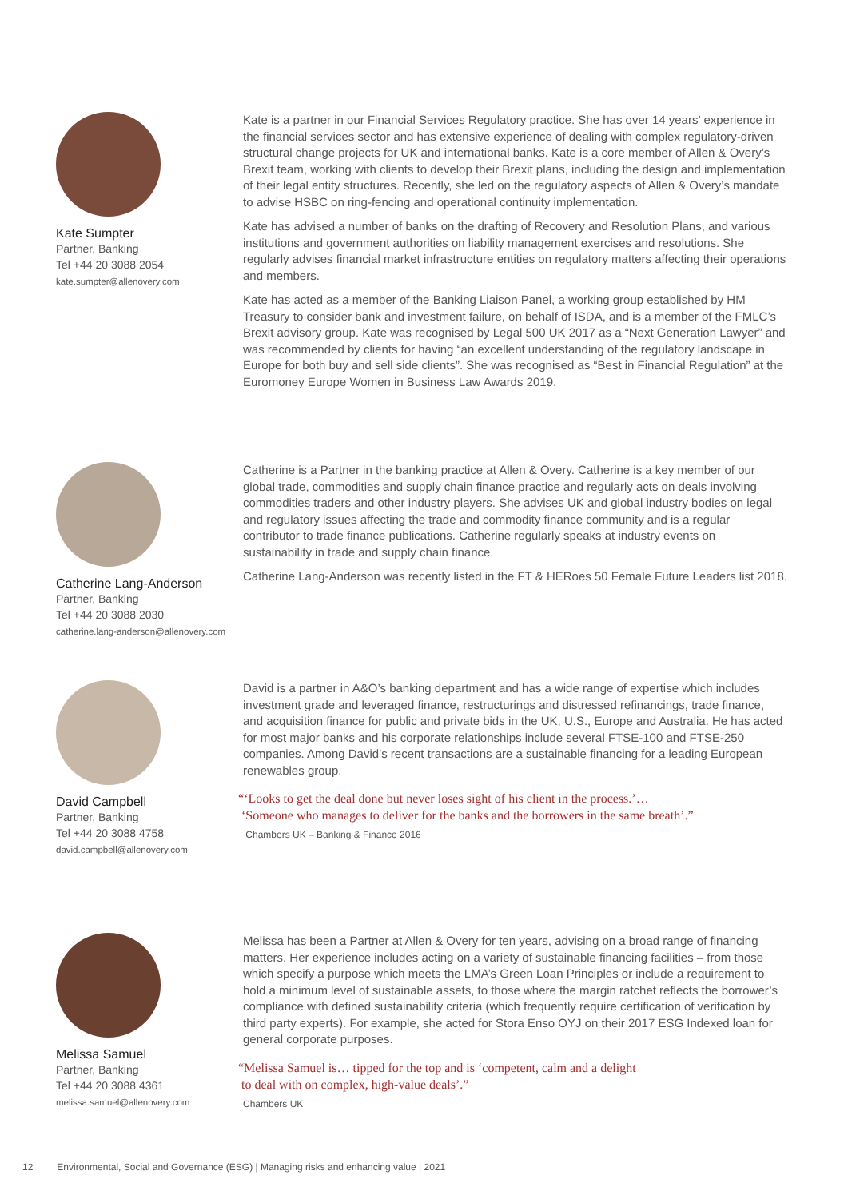Kate Sumpter
Partner, Banking
Tel +44 20 3088 2054
kate.sumpter@allenovery.com
Kate is a partner in our Financial Services Regulatory practice. She has over 14 years’ experience in the financial services sector and has extensive experience of dealing with complex regulatory-driven structural change projects for UK and international banks. Kate is a core member of Allen & Overy’s Brexit team, working with clients to develop their Brexit plans, including the design and implementation of their legal entity structures. Recently, she led on the regulatory aspects of Allen & Overy’s mandate to advise HSBC on ring-fencing and operational continuity implementation.
Kate has advised a number of banks on the drafting of Recovery and Resolution Plans, and various institutions and government authorities on liability management exercises and resolutions. She regularly advises financial market infrastructure entities on regulatory matters affecting their operations and members.
Kate has acted as a member of the Banking Liaison Panel, a working group established by HM Treasury to consider bank and investment failure, on behalf of ISDA, and is a member of the FMLC’s Brexit advisory group. Kate was recognised by Legal 500 UK 2017 as a “Next Generation Lawyer” and was recommended by clients for having “an excellent understanding of the regulatory landscape in Europe for both buy and sell side clients”. She was recognised as “Best in Financial Regulation” at the Euromoney Europe Women in Business Law Awards 2019.
Catherine Lang-Anderson
Partner, Banking
Tel +44 20 3088 2030
catherine.lang-anderson@allenovery.com
Catherine is a Partner in the banking practice at Allen & Overy. Catherine is a key member of our global trade, commodities and supply chain finance practice and regularly acts on deals involving commodities traders and other industry players. She advises UK and global industry bodies on legal and regulatory issues affecting the trade and commodity finance community and is a regular contributor to trade finance publications. Catherine regularly speaks at industry events on sustainability in trade and supply chain finance.
Catherine Lang-Anderson was recently listed in the FT & HERoes 50 Female Future Leaders list 2018.
David Campbell
Partner, Banking
Tel +44 20 3088 4758
david.campbell@allenovery.com
David is a partner in A&O’s banking department and has a wide range of expertise which includes investment grade and leveraged finance, restructurings and distressed refinancings, trade finance, and acquisition finance for public and private bids in the UK, U.S., Europe and Australia. He has acted for most major banks and his corporate relationships include several FTSE-100 and FTSE-250 companies. Among David’s recent transactions are a sustainable financing for a leading European renewables group.
“‘Looks to get the deal done but never loses sight of his client in the process.’…
‘Someone who manages to deliver for the banks and the borrowers in the same breath’.”
Chambers UK – Banking & Finance 2016
Melissa Samuel
Partner, Banking
Tel +44 20 3088 4361
melissa.samuel@allenovery.com
Melissa has been a Partner at Allen & Overy for ten years, advising on a broad range of financing matters. Her experience includes acting on a variety of sustainable financing facilities – from those which specify a purpose which meets the LMA’s Green Loan Principles or include a requirement to hold a minimum level of sustainable assets, to those where the margin ratchet reflects the borrower’s compliance with defined sustainability criteria (which frequently require certification of verification by third party experts). For example, she acted for Stora Enso OYJ on their 2017 ESG Indexed loan for general corporate purposes.
“Melissa Samuel is… tipped for the top and is ‘competent, calm and a delight
to deal with on complex, high-value deals’.”
Chambers UK
12 Environmental, Social and Governance (ESG) | Managing risks and enhancing value | 2021